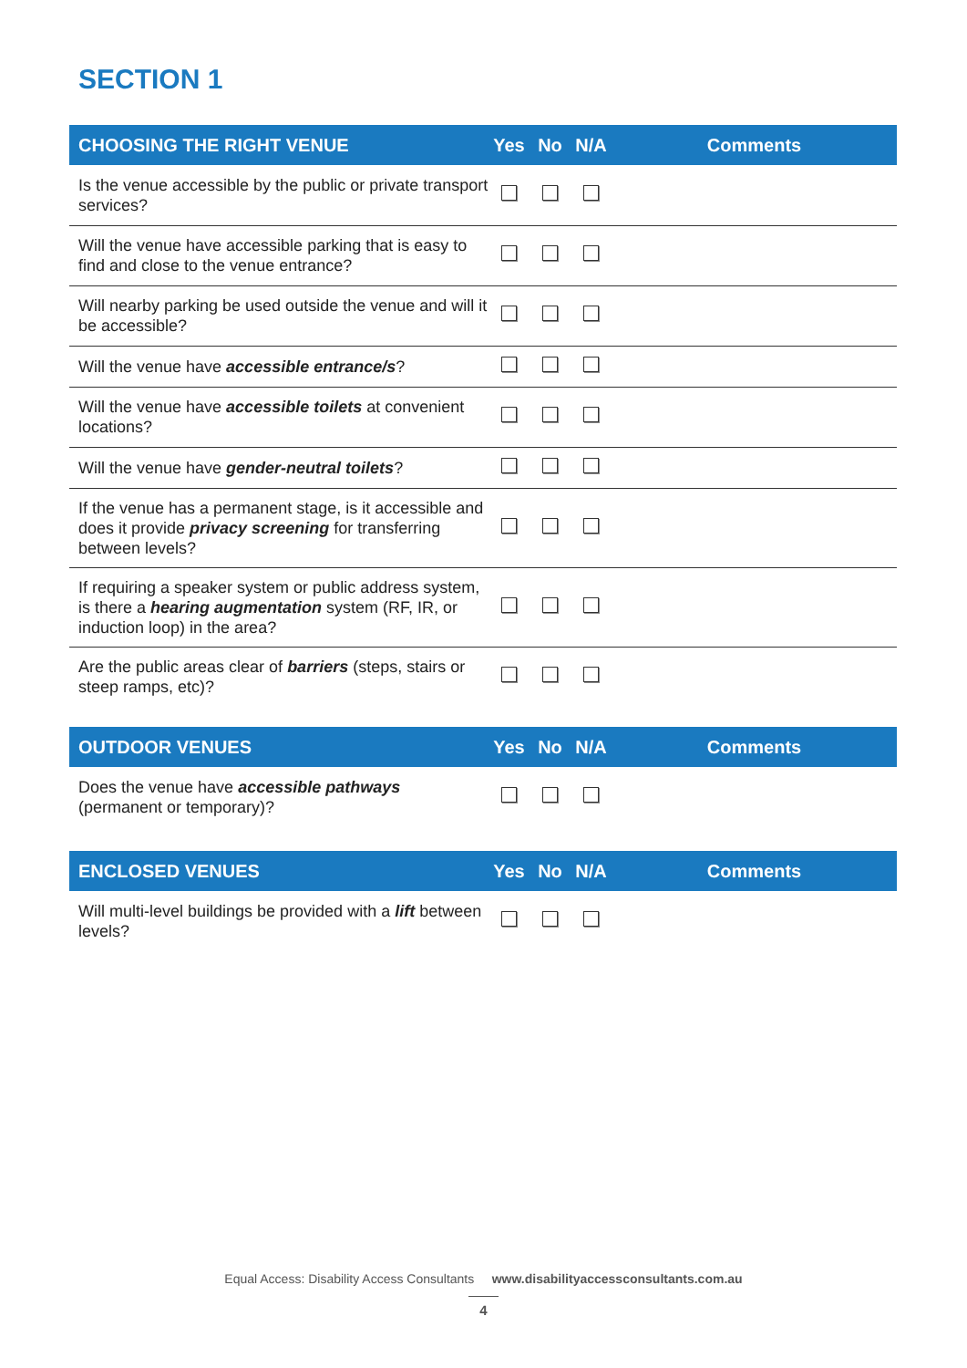SECTION 1
| CHOOSING THE RIGHT VENUE | Yes | No | N/A | Comments |
| --- | --- | --- | --- | --- |
| Is the venue accessible by the public or private transport services? | | | | |
| Will the venue have accessible parking that is easy to find and close to the venue entrance? | | | | |
| Will nearby parking be used outside the venue and will it be accessible? | | | | |
| Will the venue have accessible entrance/s ? | | | | |
| Will the venue have accessible toilets at convenient locations? | | | | |
| Will the venue have gender-neutral toilets ? | | | | |
| If the venue has a permanent stage, is it accessible and does it provide privacy screening for transferring between levels? | | | | |
| If requiring a speaker system or public address system, is there a hearing augmentation system (RF, IR, or induction loop) in the area? | | | | |
| Are the public areas clear of barriers (steps, stairs or steep ramps, etc)? | | | | |
| OUTDOOR VENUES | Yes | No | N/A | Comments |
| --- | --- | --- | --- | --- |
| Does the venue have accessible pathways (permanent or temporary)? | | | | |
| ENCLOSED VENUES | Yes | No | N/A | Comments |
| --- | --- | --- | --- | --- |
| Will multi-level buildings be provided with a lift between levels? | | | | |
Equal Access: Disability Access Consultants www.disabilityaccessconsultants.com.au
4